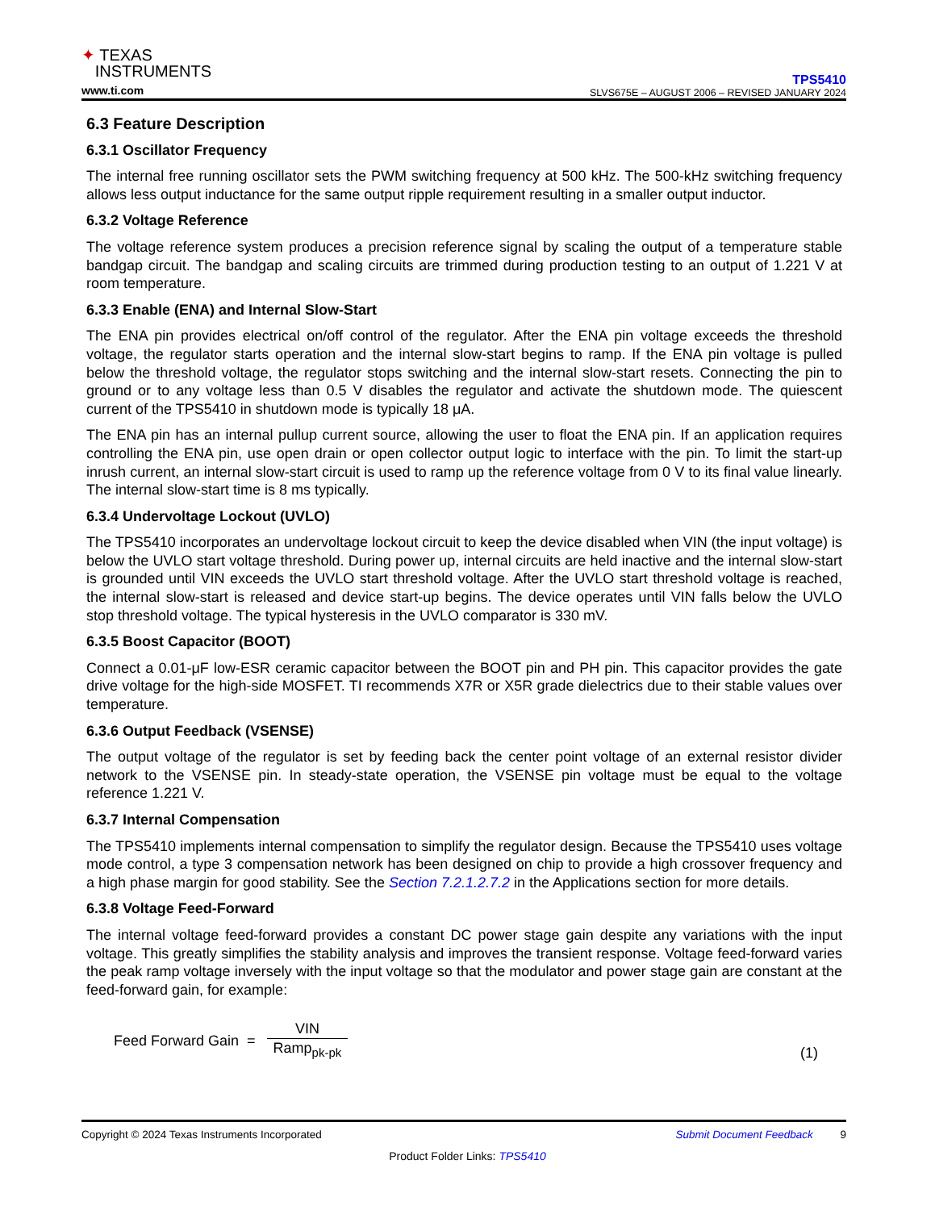✦ TEXAS
INSTRUMENTS
www.ti.com
TPS5410
SLVS675E – AUGUST 2006 – REVISED JANUARY 2024
6.3 Feature Description
6.3.1 Oscillator Frequency
The internal free running oscillator sets the PWM switching frequency at 500 kHz. The 500-kHz switching frequency allows less output inductance for the same output ripple requirement resulting in a smaller output inductor.
6.3.2 Voltage Reference
The voltage reference system produces a precision reference signal by scaling the output of a temperature stable bandgap circuit. The bandgap and scaling circuits are trimmed during production testing to an output of 1.221 V at room temperature.
6.3.3 Enable (ENA) and Internal Slow-Start
The ENA pin provides electrical on/off control of the regulator. After the ENA pin voltage exceeds the threshold voltage, the regulator starts operation and the internal slow-start begins to ramp. If the ENA pin voltage is pulled below the threshold voltage, the regulator stops switching and the internal slow-start resets. Connecting the pin to ground or to any voltage less than 0.5 V disables the regulator and activate the shutdown mode. The quiescent current of the TPS5410 in shutdown mode is typically 18 μA.
The ENA pin has an internal pullup current source, allowing the user to float the ENA pin. If an application requires controlling the ENA pin, use open drain or open collector output logic to interface with the pin. To limit the start-up inrush current, an internal slow-start circuit is used to ramp up the reference voltage from 0 V to its final value linearly. The internal slow-start time is 8 ms typically.
6.3.4 Undervoltage Lockout (UVLO)
The TPS5410 incorporates an undervoltage lockout circuit to keep the device disabled when VIN (the input voltage) is below the UVLO start voltage threshold. During power up, internal circuits are held inactive and the internal slow-start is grounded until VIN exceeds the UVLO start threshold voltage. After the UVLO start threshold voltage is reached, the internal slow-start is released and device start-up begins. The device operates until VIN falls below the UVLO stop threshold voltage. The typical hysteresis in the UVLO comparator is 330 mV.
6.3.5 Boost Capacitor (BOOT)
Connect a 0.01-μF low-ESR ceramic capacitor between the BOOT pin and PH pin. This capacitor provides the gate drive voltage for the high-side MOSFET. TI recommends X7R or X5R grade dielectrics due to their stable values over temperature.
6.3.6 Output Feedback (VSENSE)
The output voltage of the regulator is set by feeding back the center point voltage of an external resistor divider network to the VSENSE pin. In steady-state operation, the VSENSE pin voltage must be equal to the voltage reference 1.221 V.
6.3.7 Internal Compensation
The TPS5410 implements internal compensation to simplify the regulator design. Because the TPS5410 uses voltage mode control, a type 3 compensation network has been designed on chip to provide a high crossover frequency and a high phase margin for good stability. See the Section 7.2.1.2.7.2 in the Applications section for more details.
6.3.8 Voltage Feed-Forward
The internal voltage feed-forward provides a constant DC power stage gain despite any variations with the input voltage. This greatly simplifies the stability analysis and improves the transient response. Voltage feed-forward varies the peak ramp voltage inversely with the input voltage so that the modulator and power stage gain are constant at the feed-forward gain, for example:
Feed Forward Gain = VIN Ramp<sub>pk-pk</sub> (1)
Copyright © 2024 Texas Instruments Incorporated Submit Document Feedback 9
Product Folder Links: TPS5410